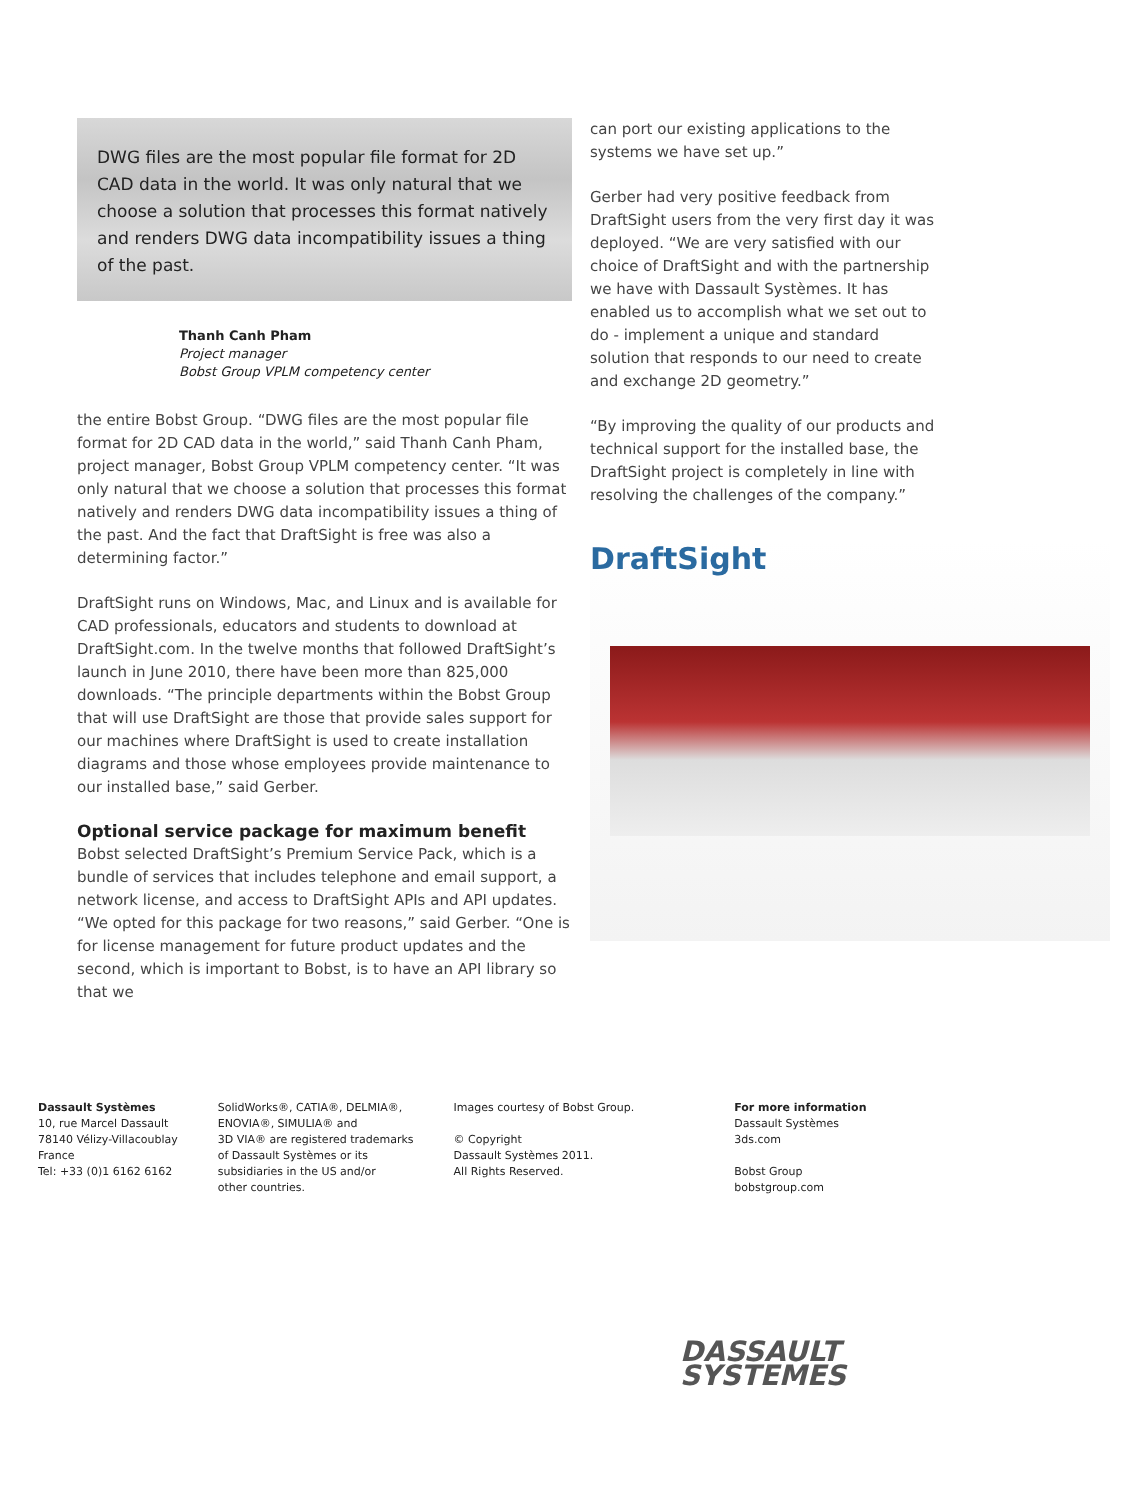DWG files are the most popular file format for 2D CAD data in the world. It was only natural that we choose a solution that processes this format natively and renders DWG data incompatibility issues a thing of the past.
Thanh Canh Pham
Project manager
Bobst Group VPLM competency center
the entire Bobst Group. “DWG files are the most popular file format for 2D CAD data in the world,” said Thanh Canh Pham, project manager, Bobst Group VPLM competency center. “It was only natural that we choose a solution that processes this format natively and renders DWG data incompatibility issues a thing of the past. And the fact that DraftSight is free was also a determining factor.”
DraftSight runs on Windows, Mac, and Linux and is available for CAD professionals, educators and students to download at DraftSight.com. In the twelve months that followed DraftSight’s launch in June 2010, there have been more than 825,000 downloads. “The principle departments within the Bobst Group that will use DraftSight are those that provide sales support for our machines where DraftSight is used to create installation diagrams and those whose employees provide maintenance to our installed base,” said Gerber.
Optional service package for maximum benefit
Bobst selected DraftSight’s Premium Service Pack, which is a bundle of services that includes telephone and email support, a network license, and access to DraftSight APIs and API updates. “We opted for this package for two reasons,” said Gerber. “One is for license management for future product updates and the second, which is important to Bobst, is to have an API library so that we
can port our existing applications to the systems we have set up.”
Gerber had very positive feedback from DraftSight users from the very first day it was deployed. “We are very satisfied with our choice of DraftSight and with the partnership we have with Dassault Systèmes. It has enabled us to accomplish what we set out to do - implement a unique and standard solution that responds to our need to create and exchange 2D geometry.”
“By improving the quality of our products and technical support for the installed base, the DraftSight project is completely in line with resolving the challenges of the company.”
DraftSight
Dassault Systèmes
10, rue Marcel Dassault
78140 Vélizy-Villacoublay
France
Tel: +33 (0)1 6162 6162
SolidWorks®, CATIA®, DELMIA®,
ENOVIA®, SIMULIA® and
3D VIA® are registered trademarks
of Dassault Systèmes or its
subsidiaries in the US and/or
other countries.
Images courtesy of Bobst Group.
© Copyright
Dassault Systèmes 2011.
All Rights Reserved.
For more information
Dassault Systèmes
3ds.com
Bobst Group
bobstgroup.com
DASSAULT
SYSTEMES